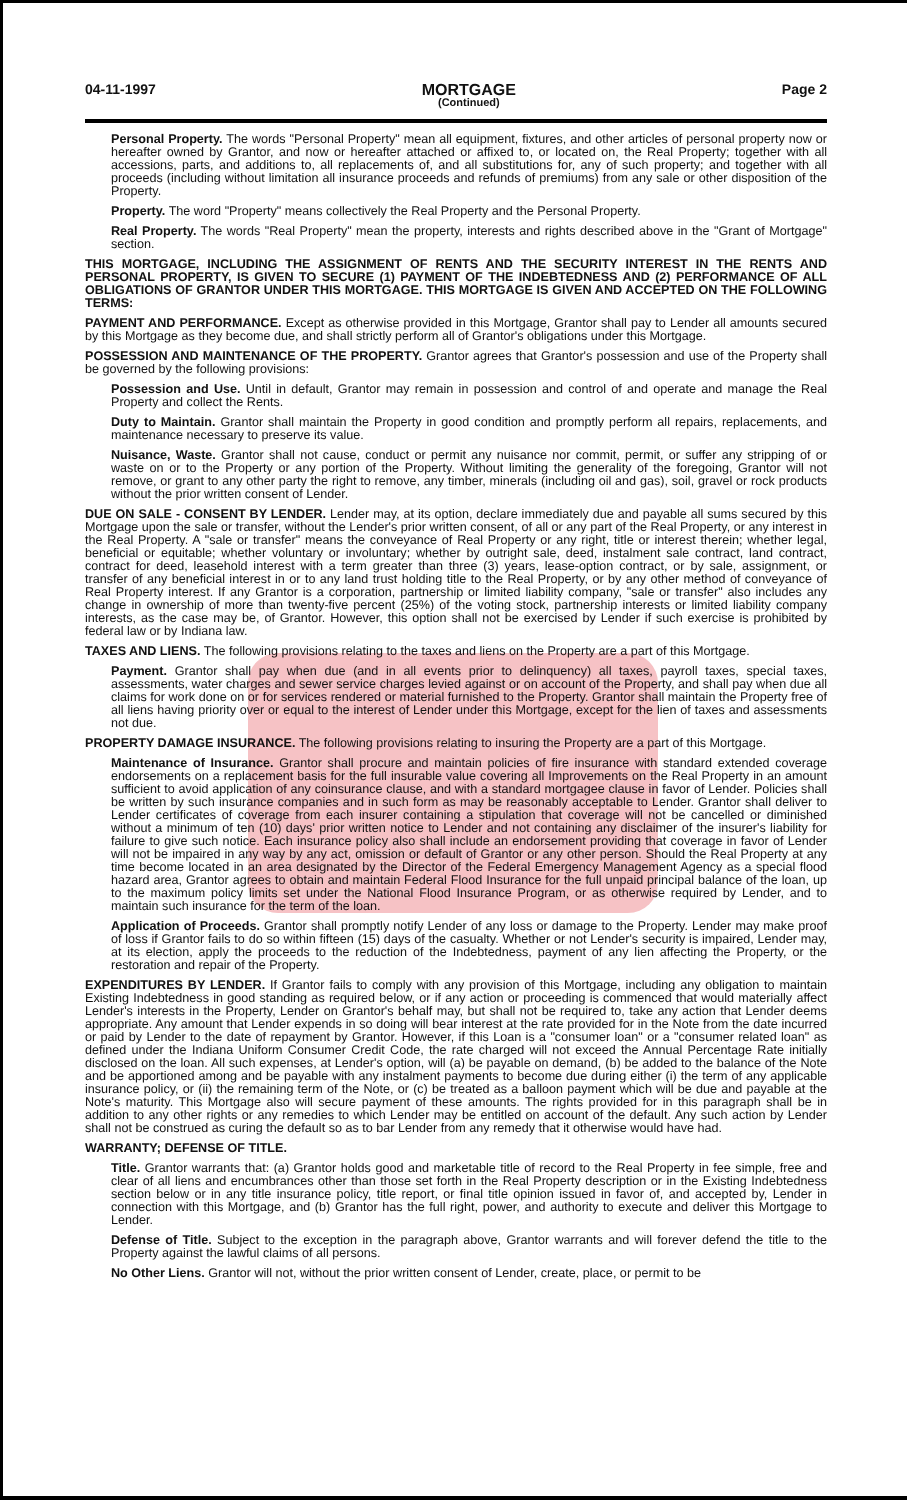04-11-1997 MORTGAGE
(Continued) Page 2
Personal Property. The words "Personal Property" mean all equipment, fixtures, and other articles of personal property now or hereafter owned by Grantor, and now or hereafter attached or affixed to, or located on, the Real Property; together with all accessions, parts, and additions to, all replacements of, and all substitutions for, any of such property; and together with all proceeds (including without limitation all insurance proceeds and refunds of premiums) from any sale or other disposition of the Property.
Property. The word "Property" means collectively the Real Property and the Personal Property.
Real Property. The words "Real Property" mean the property, interests and rights described above in the "Grant of Mortgage" section.
THIS MORTGAGE, INCLUDING THE ASSIGNMENT OF RENTS AND THE SECURITY INTEREST IN THE RENTS AND PERSONAL PROPERTY, IS GIVEN TO SECURE (1) PAYMENT OF THE INDEBTEDNESS AND (2) PERFORMANCE OF ALL OBLIGATIONS OF GRANTOR UNDER THIS MORTGAGE. THIS MORTGAGE IS GIVEN AND ACCEPTED ON THE FOLLOWING TERMS:
PAYMENT AND PERFORMANCE. Except as otherwise provided in this Mortgage, Grantor shall pay to Lender all amounts secured by this Mortgage as they become due, and shall strictly perform all of Grantor's obligations under this Mortgage.
POSSESSION AND MAINTENANCE OF THE PROPERTY. Grantor agrees that Grantor's possession and use of the Property shall be governed by the following provisions:
Possession and Use. Until in default, Grantor may remain in possession and control of and operate and manage the Real Property and collect the Rents.
Duty to Maintain. Grantor shall maintain the Property in good condition and promptly perform all repairs, replacements, and maintenance necessary to preserve its value.
Nuisance, Waste. Grantor shall not cause, conduct or permit any nuisance nor commit, permit, or suffer any stripping of or waste on or to the Property or any portion of the Property. Without limiting the generality of the foregoing, Grantor will not remove, or grant to any other party the right to remove, any timber, minerals (including oil and gas), soil, gravel or rock products without the prior written consent of Lender.
DUE ON SALE - CONSENT BY LENDER. Lender may, at its option, declare immediately due and payable all sums secured by this Mortgage upon the sale or transfer, without the Lender's prior written consent, of all or any part of the Real Property, or any interest in the Real Property. A "sale or transfer" means the conveyance of Real Property or any right, title or interest therein; whether legal, beneficial or equitable; whether voluntary or involuntary; whether by outright sale, deed, instalment sale contract, land contract, contract for deed, leasehold interest with a term greater than three (3) years, lease-option contract, or by sale, assignment, or transfer of any beneficial interest in or to any land trust holding title to the Real Property, or by any other method of conveyance of Real Property interest. If any Grantor is a corporation, partnership or limited liability company, "sale or transfer" also includes any change in ownership of more than twenty-five percent (25%) of the voting stock, partnership interests or limited liability company interests, as the case may be, of Grantor. However, this option shall not be exercised by Lender if such exercise is prohibited by federal law or by Indiana law.
TAXES AND LIENS. The following provisions relating to the taxes and liens on the Property are a part of this Mortgage.
Payment. Grantor shall pay when due (and in all events prior to delinquency) all taxes, payroll taxes, special taxes, assessments, water charges and sewer service charges levied against or on account of the Property, and shall pay when due all claims for work done on or for services rendered or material furnished to the Property. Grantor shall maintain the Property free of all liens having priority over or equal to the interest of Lender under this Mortgage, except for the lien of taxes and assessments not due.
PROPERTY DAMAGE INSURANCE. The following provisions relating to insuring the Property are a part of this Mortgage.
Maintenance of Insurance. Grantor shall procure and maintain policies of fire insurance with standard extended coverage endorsements on a replacement basis for the full insurable value covering all Improvements on the Real Property in an amount sufficient to avoid application of any coinsurance clause, and with a standard mortgagee clause in favor of Lender. Policies shall be written by such insurance companies and in such form as may be reasonably acceptable to Lender. Grantor shall deliver to Lender certificates of coverage from each insurer containing a stipulation that coverage will not be cancelled or diminished without a minimum of ten (10) days' prior written notice to Lender and not containing any disclaimer of the insurer's liability for failure to give such notice. Each insurance policy also shall include an endorsement providing that coverage in favor of Lender will not be impaired in any way by any act, omission or default of Grantor or any other person. Should the Real Property at any time become located in an area designated by the Director of the Federal Emergency Management Agency as a special flood hazard area, Grantor agrees to obtain and maintain Federal Flood Insurance for the full unpaid principal balance of the loan, up to the maximum policy limits set under the National Flood Insurance Program, or as otherwise required by Lender, and to maintain such insurance for the term of the loan.
Application of Proceeds. Grantor shall promptly notify Lender of any loss or damage to the Property. Lender may make proof of loss if Grantor fails to do so within fifteen (15) days of the casualty. Whether or not Lender's security is impaired, Lender may, at its election, apply the proceeds to the reduction of the Indebtedness, payment of any lien affecting the Property, or the restoration and repair of the Property.
EXPENDITURES BY LENDER. If Grantor fails to comply with any provision of this Mortgage, including any obligation to maintain Existing Indebtedness in good standing as required below, or if any action or proceeding is commenced that would materially affect Lender's interests in the Property, Lender on Grantor's behalf may, but shall not be required to, take any action that Lender deems appropriate. Any amount that Lender expends in so doing will bear interest at the rate provided for in the Note from the date incurred or paid by Lender to the date of repayment by Grantor. However, if this Loan is a "consumer loan" or a "consumer related loan" as defined under the Indiana Uniform Consumer Credit Code, the rate charged will not exceed the Annual Percentage Rate initially disclosed on the loan. All such expenses, at Lender's option, will (a) be payable on demand, (b) be added to the balance of the Note and be apportioned among and be payable with any instalment payments to become due during either (i) the term of any applicable insurance policy, or (ii) the remaining term of the Note, or (c) be treated as a balloon payment which will be due and payable at the Note's maturity. This Mortgage also will secure payment of these amounts. The rights provided for in this paragraph shall be in addition to any other rights or any remedies to which Lender may be entitled on account of the default. Any such action by Lender shall not be construed as curing the default so as to bar Lender from any remedy that it otherwise would have had.
WARRANTY; DEFENSE OF TITLE.
Title. Grantor warrants that: (a) Grantor holds good and marketable title of record to the Real Property in fee simple, free and clear of all liens and encumbrances other than those set forth in the Real Property description or in the Existing Indebtedness section below or in any title insurance policy, title report, or final title opinion issued in favor of, and accepted by, Lender in connection with this Mortgage, and (b) Grantor has the full right, power, and authority to execute and deliver this Mortgage to Lender.
Defense of Title. Subject to the exception in the paragraph above, Grantor warrants and will forever defend the title to the Property against the lawful claims of all persons.
No Other Liens. Grantor will not, without the prior written consent of Lender, create, place, or permit to be